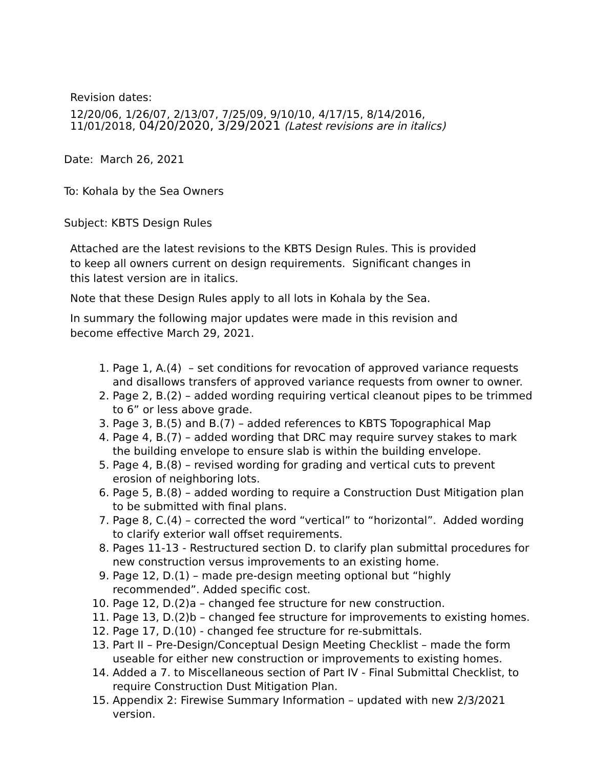Revision dates:
12/20/06, 1/26/07, 2/13/07, 7/25/09, 9/10/10, 4/17/15, 8/14/2016, 11/01/2018, 04/20/2020, 3/29/2021 (Latest revisions are in italics)
Date: March 26, 2021
To: Kohala by the Sea Owners
Subject: KBTS Design Rules
Attached are the latest revisions to the KBTS Design Rules. This is provided to keep all owners current on design requirements. Significant changes in this latest version are in italics.
Note that these Design Rules apply to all lots in Kohala by the Sea.
In summary the following major updates were made in this revision and become effective March 29, 2021.
1. Page 1, A.(4) – set conditions for revocation of approved variance requests and disallows transfers of approved variance requests from owner to owner.
2. Page 2, B.(2) – added wording requiring vertical cleanout pipes to be trimmed to 6” or less above grade.
3. Page 3, B.(5) and B.(7) – added references to KBTS Topographical Map
4. Page 4, B.(7) – added wording that DRC may require survey stakes to mark the building envelope to ensure slab is within the building envelope.
5. Page 4, B.(8) – revised wording for grading and vertical cuts to prevent erosion of neighboring lots.
6. Page 5, B.(8) – added wording to require a Construction Dust Mitigation plan to be submitted with final plans.
7. Page 8, C.(4) – corrected the word “vertical” to “horizontal”. Added wording to clarify exterior wall offset requirements.
8. Pages 11-13 - Restructured section D. to clarify plan submittal procedures for new construction versus improvements to an existing home.
9. Page 12, D.(1) – made pre-design meeting optional but “highly recommended”. Added specific cost.
10. Page 12, D.(2)a – changed fee structure for new construction.
11. Page 13, D.(2)b – changed fee structure for improvements to existing homes.
12. Page 17, D.(10) - changed fee structure for re-submittals.
13. Part II – Pre-Design/Conceptual Design Meeting Checklist – made the form useable for either new construction or improvements to existing homes.
14. Added a 7. to Miscellaneous section of Part IV - Final Submittal Checklist, to require Construction Dust Mitigation Plan.
15. Appendix 2: Firewise Summary Information – updated with new 2/3/2021 version.